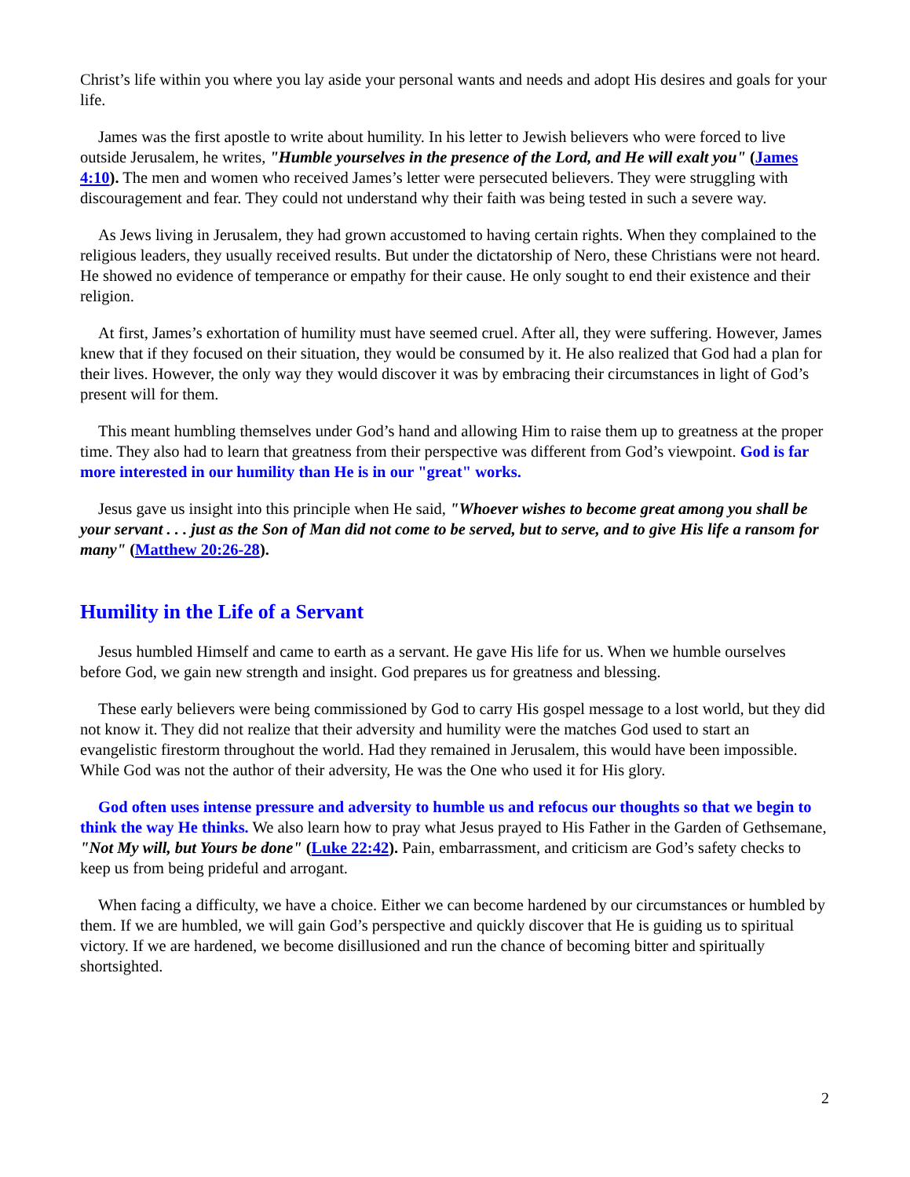Christ’s life within you where you lay aside your personal wants and needs and adopt His desires and goals for your life.
James was the first apostle to write about humility. In his letter to Jewish believers who were forced to live outside Jerusalem, he writes, "Humble yourselves in the presence of the Lord, and He will exalt you" (James 4:10). The men and women who received James’s letter were persecuted believers. They were struggling with discouragement and fear. They could not understand why their faith was being tested in such a severe way.
As Jews living in Jerusalem, they had grown accustomed to having certain rights. When they complained to the religious leaders, they usually received results. But under the dictatorship of Nero, these Christians were not heard. He showed no evidence of temperance or empathy for their cause. He only sought to end their existence and their religion.
At first, James’s exhortation of humility must have seemed cruel. After all, they were suffering. However, James knew that if they focused on their situation, they would be consumed by it. He also realized that God had a plan for their lives. However, the only way they would discover it was by embracing their circumstances in light of God’s present will for them.
This meant humbling themselves under God’s hand and allowing Him to raise them up to greatness at the proper time. They also had to learn that greatness from their perspective was different from God’s viewpoint. God is far more interested in our humility than He is in our "great" works.
Jesus gave us insight into this principle when He said, "Whoever wishes to become great among you shall be your servant . . . just as the Son of Man did not come to be served, but to serve, and to give His life a ransom for many" (Matthew 20:26-28).
Humility in the Life of a Servant
Jesus humbled Himself and came to earth as a servant. He gave His life for us. When we humble ourselves before God, we gain new strength and insight. God prepares us for greatness and blessing.
These early believers were being commissioned by God to carry His gospel message to a lost world, but they did not know it. They did not realize that their adversity and humility were the matches God used to start an evangelistic firestorm throughout the world. Had they remained in Jerusalem, this would have been impossible. While God was not the author of their adversity, He was the One who used it for His glory.
God often uses intense pressure and adversity to humble us and refocus our thoughts so that we begin to think the way He thinks. We also learn how to pray what Jesus prayed to His Father in the Garden of Gethsemane, "Not My will, but Yours be done" (Luke 22:42). Pain, embarrassment, and criticism are God’s safety checks to keep us from being prideful and arrogant.
When facing a difficulty, we have a choice. Either we can become hardened by our circumstances or humbled by them. If we are humbled, we will gain God’s perspective and quickly discover that He is guiding us to spiritual victory. If we are hardened, we become disillusioned and run the chance of becoming bitter and spiritually shortsighted.
2